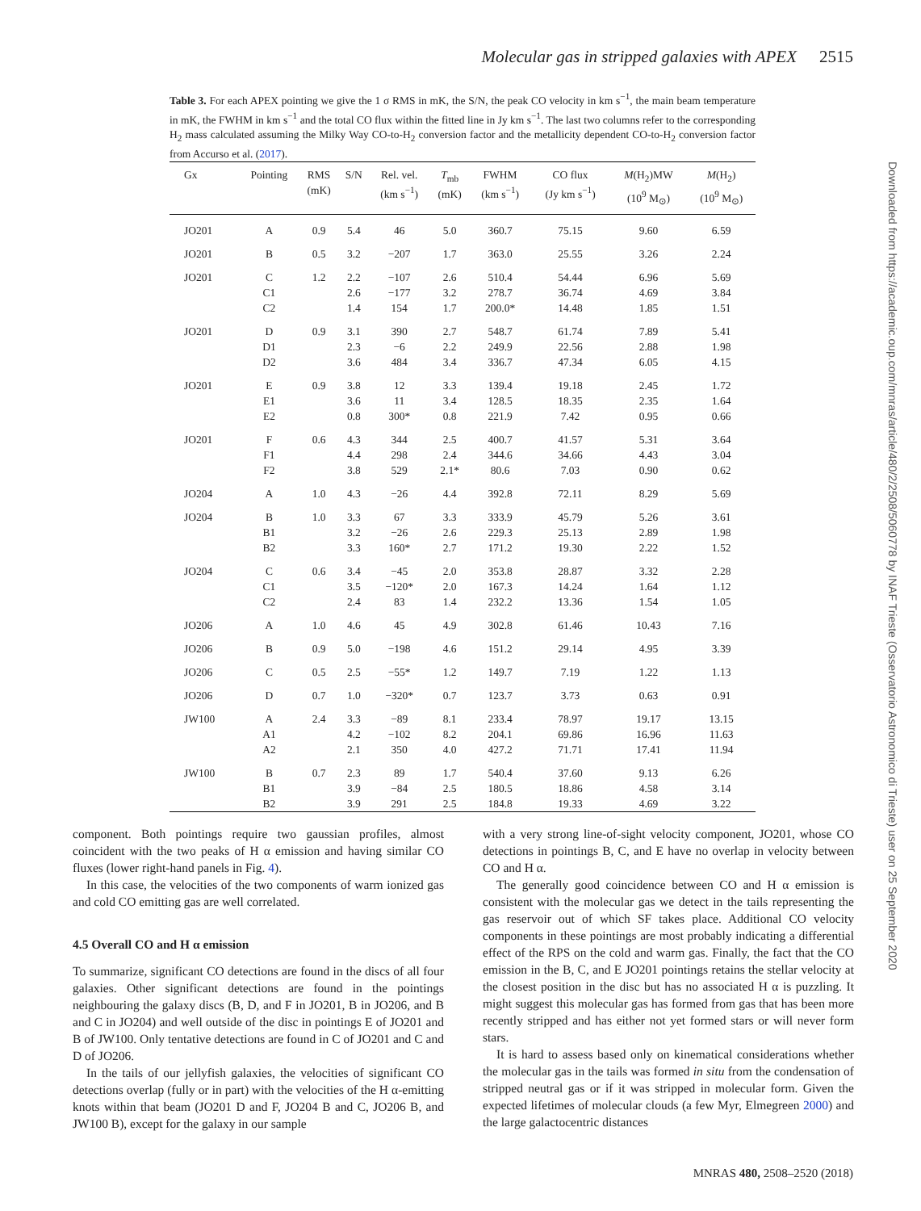Molecular gas in stripped galaxies with APEX 2515
Table 3. For each APEX pointing we give the 1 σ RMS in mK, the S/N, the peak CO velocity in km s<sup>−1</sup>, the main beam temperature in mK, the FWHM in km s<sup>−1</sup> and the total CO flux within the fitted line in Jy km s<sup>−1</sup>. The last two columns refer to the corresponding H<sub>2</sub> mass calculated assuming the Milky Way CO-to-H<sub>2</sub> conversion factor and the metallicity dependent CO-to-H<sub>2</sub> conversion factor from Accurso et al. (2017).
| Gx | Pointing | RMS (mK) | S/N | Rel. vel. (km s<sup>−1</sup>) | T<sub>mb</sub> (mK) | FWHM (km s<sup>−1</sup>) | CO flux (Jy km s<sup>−1</sup>) | M (H<sub>2</sub>)MW (10<sup>9</sup> M<sub>⊙</sub>) | M (H<sub>2</sub>) (10<sup>9</sup> M<sub>⊙</sub>) |
| --- | --- | --- | --- | --- | --- | --- | --- | --- | --- |
| JO201 | A | 0.9 | 5.4 | 46 | 5.0 | 360.7 | 75.15 | 9.60 | 6.59 |
| JO201 | B | 0.5 | 3.2 | −207 | 1.7 | 363.0 | 25.55 | 3.26 | 2.24 |
| JO201 | C | 1.2 | 2.2 | −107 | 2.6 | 510.4 | 54.44 | 6.96 | 5.69 |
| | C1 | | 2.6 | −177 | 3.2 | 278.7 | 36.74 | 4.69 | 3.84 |
| | C2 | | 1.4 | 154 | 1.7 | 200.0* | 14.48 | 1.85 | 1.51 |
| JO201 | D | 0.9 | 3.1 | 390 | 2.7 | 548.7 | 61.74 | 7.89 | 5.41 |
| | D1 | | 2.3 | −6 | 2.2 | 249.9 | 22.56 | 2.88 | 1.98 |
| | D2 | | 3.6 | 484 | 3.4 | 336.7 | 47.34 | 6.05 | 4.15 |
| JO201 | E | 0.9 | 3.8 | 12 | 3.3 | 139.4 | 19.18 | 2.45 | 1.72 |
| | E1 | | 3.6 | 11 | 3.4 | 128.5 | 18.35 | 2.35 | 1.64 |
| | E2 | | 0.8 | 300* | 0.8 | 221.9 | 7.42 | 0.95 | 0.66 |
| JO201 | F | 0.6 | 4.3 | 344 | 2.5 | 400.7 | 41.57 | 5.31 | 3.64 |
| | F1 | | 4.4 | 298 | 2.4 | 344.6 | 34.66 | 4.43 | 3.04 |
| | F2 | | 3.8 | 529 | 2.1* | 80.6 | 7.03 | 0.90 | 0.62 |
| JO204 | A | 1.0 | 4.3 | −26 | 4.4 | 392.8 | 72.11 | 8.29 | 5.69 |
| JO204 | B | 1.0 | 3.3 | 67 | 3.3 | 333.9 | 45.79 | 5.26 | 3.61 |
| | B1 | | 3.2 | −26 | 2.6 | 229.3 | 25.13 | 2.89 | 1.98 |
| | B2 | | 3.3 | 160* | 2.7 | 171.2 | 19.30 | 2.22 | 1.52 |
| JO204 | C | 0.6 | 3.4 | −45 | 2.0 | 353.8 | 28.87 | 3.32 | 2.28 |
| | C1 | | 3.5 | −120* | 2.0 | 167.3 | 14.24 | 1.64 | 1.12 |
| | C2 | | 2.4 | 83 | 1.4 | 232.2 | 13.36 | 1.54 | 1.05 |
| JO206 | A | 1.0 | 4.6 | 45 | 4.9 | 302.8 | 61.46 | 10.43 | 7.16 |
| JO206 | B | 0.9 | 5.0 | −198 | 4.6 | 151.2 | 29.14 | 4.95 | 3.39 |
| JO206 | C | 0.5 | 2.5 | −55* | 1.2 | 149.7 | 7.19 | 1.22 | 1.13 |
| JO206 | D | 0.7 | 1.0 | −320* | 0.7 | 123.7 | 3.73 | 0.63 | 0.91 |
| JW100 | A | 2.4 | 3.3 | −89 | 8.1 | 233.4 | 78.97 | 19.17 | 13.15 |
| | A1 | | 4.2 | −102 | 8.2 | 204.1 | 69.86 | 16.96 | 11.63 |
| | A2 | | 2.1 | 350 | 4.0 | 427.2 | 71.71 | 17.41 | 11.94 |
| JW100 | B | 0.7 | 2.3 | 89 | 1.7 | 540.4 | 37.60 | 9.13 | 6.26 |
| | B1 | | 3.9 | −84 | 2.5 | 180.5 | 18.86 | 4.58 | 3.14 |
| | B2 | | 3.9 | 291 | 2.5 | 184.8 | 19.33 | 4.69 | 3.22 |
component. Both pointings require two gaussian profiles, almost coincident with the two peaks of H α emission and having similar CO fluxes (lower right-hand panels in Fig. 4).
In this case, the velocities of the two components of warm ionized gas and cold CO emitting gas are well correlated.
4.5 Overall CO and H α emission
To summarize, significant CO detections are found in the discs of all four galaxies. Other significant detections are found in the pointings neighbouring the galaxy discs (B, D, and F in JO201, B in JO206, and B and C in JO204) and well outside of the disc in pointings E of JO201 and B of JW100. Only tentative detections are found in C of JO201 and C and D of JO206.
In the tails of our jellyfish galaxies, the velocities of significant CO detections overlap (fully or in part) with the velocities of the H α-emitting knots within that beam (JO201 D and F, JO204 B and C, JO206 B, and JW100 B), except for the galaxy in our sample
with a very strong line-of-sight velocity component, JO201, whose CO detections in pointings B, C, and E have no overlap in velocity between CO and H α.
The generally good coincidence between CO and H α emission is consistent with the molecular gas we detect in the tails representing the gas reservoir out of which SF takes place. Additional CO velocity components in these pointings are most probably indicating a differential effect of the RPS on the cold and warm gas. Finally, the fact that the CO emission in the B, C, and E JO201 pointings retains the stellar velocity at the closest position in the disc but has no associated H α is puzzling. It might suggest this molecular gas has formed from gas that has been more recently stripped and has either not yet formed stars or will never form stars.
It is hard to assess based only on kinematical considerations whether the molecular gas in the tails was formed in situ from the condensation of stripped neutral gas or if it was stripped in molecular form. Given the expected lifetimes of molecular clouds (a few Myr, Elmegreen 2000) and the large galactocentric distances
Downloaded from https://academic.oup.com/mnras/article/480/2/2508/5060778 by INAF Trieste (Osservatorio Astronomico di Trieste) user on 25 September 2020
MNRAS 480, 2508–2520 (2018)